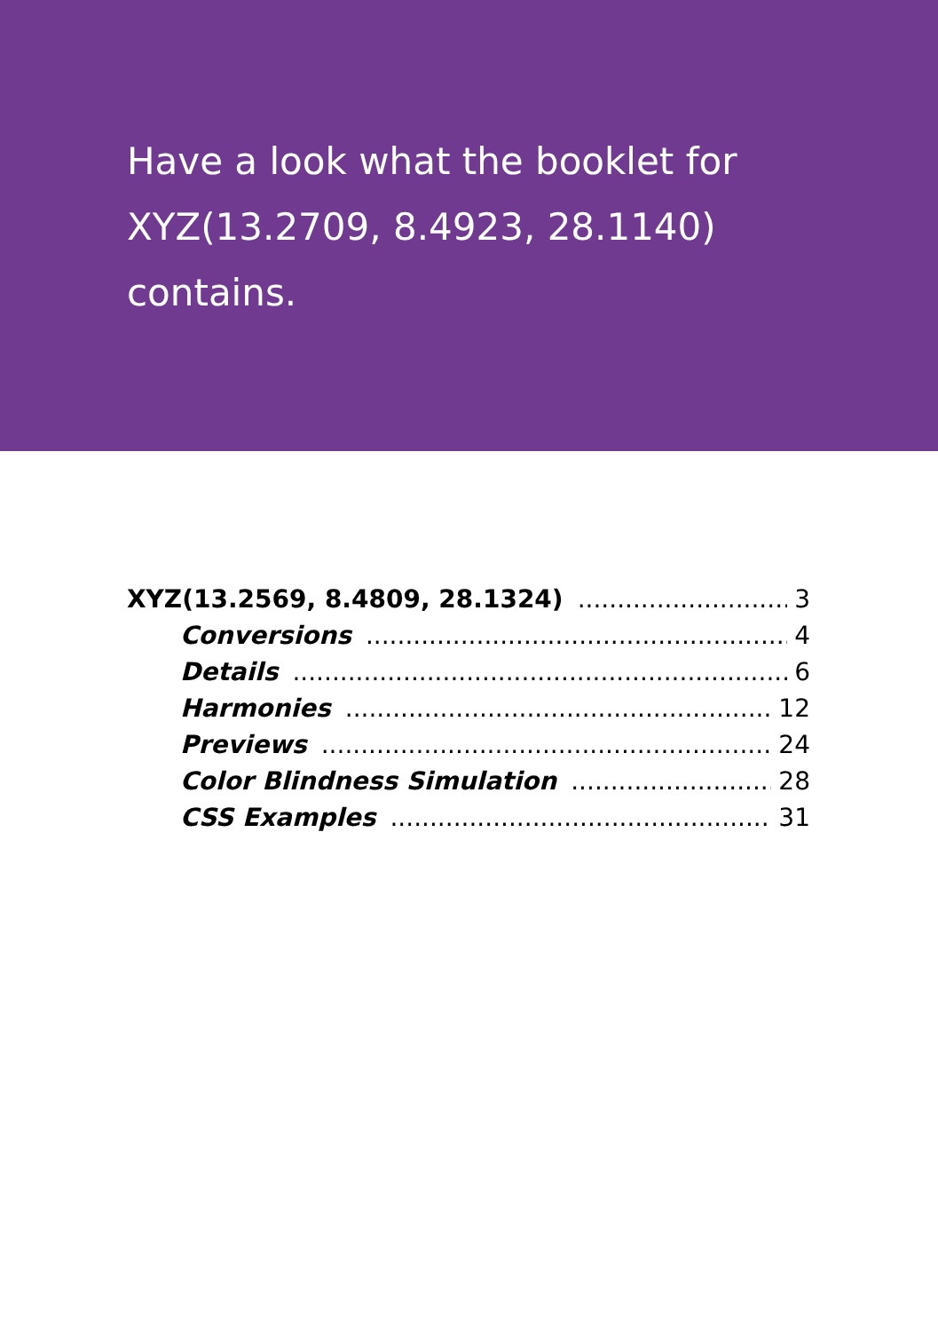Have a look what the booklet for XYZ(13.2709, 8.4923, 28.1140) contains.
XYZ(13.2569, 8.4809, 28.1324) 3
Conversions 4
Details 6
Harmonies 12
Previews 24
Color Blindness Simulation 28
CSS Examples 31